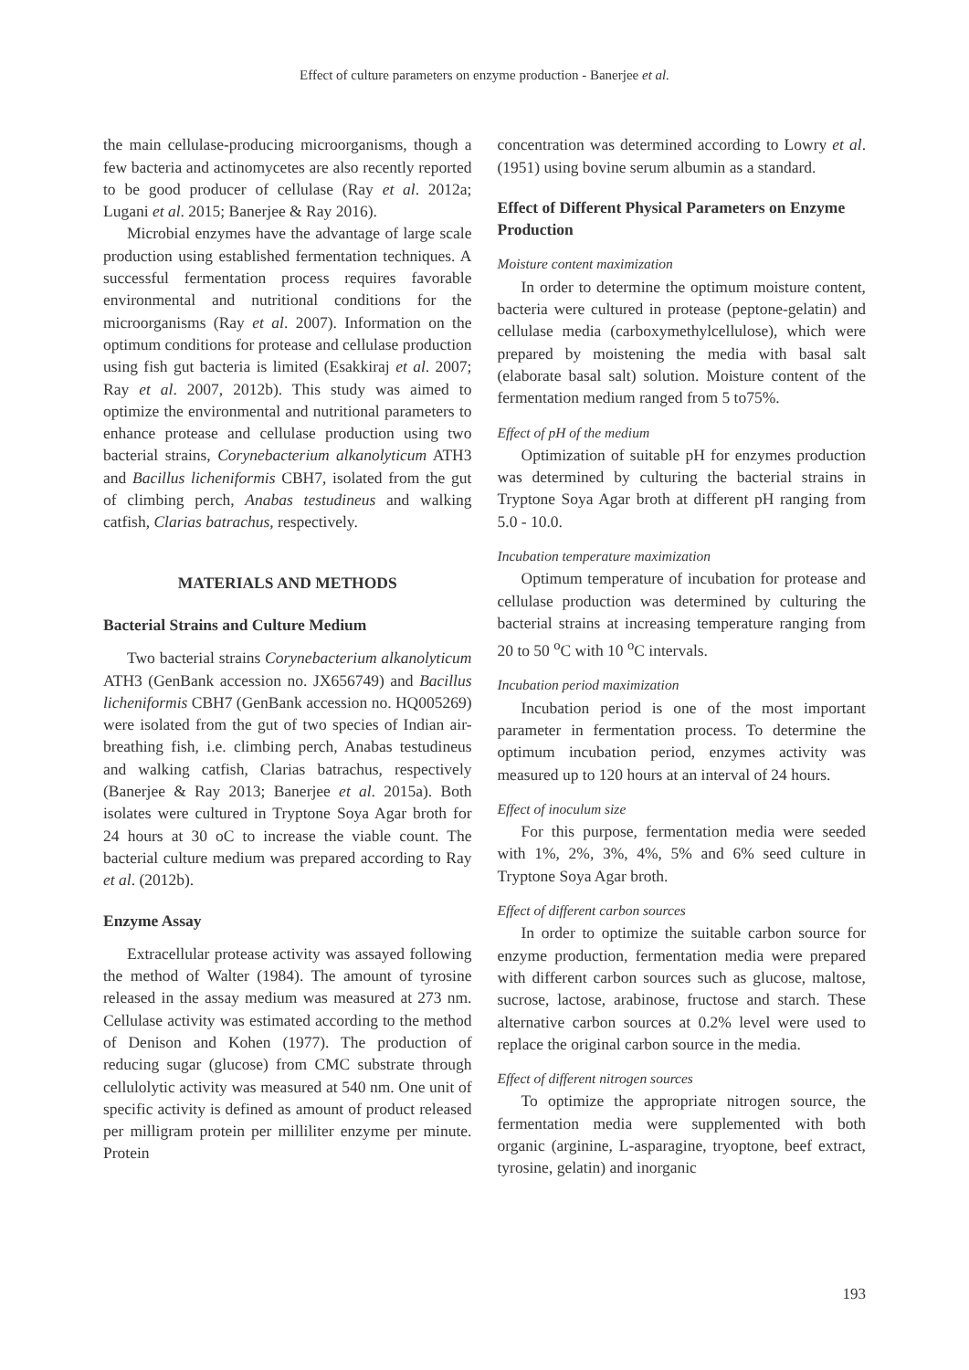Effect of culture parameters on enzyme production - Banerjee et al.
the main cellulase-producing microorganisms, though a few bacteria and actinomycetes are also recently reported to be good producer of cellulase (Ray et al. 2012a; Lugani et al. 2015; Banerjee & Ray 2016).
Microbial enzymes have the advantage of large scale production using established fermentation techniques. A successful fermentation process requires favorable environmental and nutritional conditions for the microorganisms (Ray et al. 2007). Information on the optimum conditions for protease and cellulase production using fish gut bacteria is limited (Esakkiraj et al. 2007; Ray et al. 2007, 2012b). This study was aimed to optimize the environmental and nutritional parameters to enhance protease and cellulase production using two bacterial strains, Corynebacterium alkanolyticum ATH3 and Bacillus licheniformis CBH7, isolated from the gut of climbing perch, Anabas testudineus and walking catfish, Clarias batrachus, respectively.
MATERIALS AND METHODS
Bacterial Strains and Culture Medium
Two bacterial strains Corynebacterium alkanolyticum ATH3 (GenBank accession no. JX656749) and Bacillus licheniformis CBH7 (GenBank accession no. HQ005269) were isolated from the gut of two species of Indian air-breathing fish, i.e. climbing perch, Anabas testudineus and walking catfish, Clarias batrachus, respectively (Banerjee & Ray 2013; Banerjee et al. 2015a). Both isolates were cultured in Tryptone Soya Agar broth for 24 hours at 30 oC to increase the viable count. The bacterial culture medium was prepared according to Ray et al. (2012b).
Enzyme Assay
Extracellular protease activity was assayed following the method of Walter (1984). The amount of tyrosine released in the assay medium was measured at 273 nm. Cellulase activity was estimated according to the method of Denison and Kohen (1977). The production of reducing sugar (glucose) from CMC substrate through cellulolytic activity was measured at 540 nm. One unit of specific activity is defined as amount of product released per milligram protein per milliliter enzyme per minute. Protein
concentration was determined according to Lowry et al. (1951) using bovine serum albumin as a standard.
Effect of Different Physical Parameters on Enzyme Production
Moisture content maximization
In order to determine the optimum moisture content, bacteria were cultured in protease (peptone-gelatin) and cellulase media (carboxymethylcellulose), which were prepared by moistening the media with basal salt (elaborate basal salt) solution. Moisture content of the fermentation medium ranged from 5 to75%.
Effect of pH of the medium
Optimization of suitable pH for enzymes production was determined by culturing the bacterial strains in Tryptone Soya Agar broth at different pH ranging from 5.0 - 10.0.
Incubation temperature maximization
Optimum temperature of incubation for protease and cellulase production was determined by culturing the bacterial strains at increasing temperature ranging from 20 to 50 <sup>o</sup>C with 10 <sup>o</sup>C intervals.
Incubation period maximization
Incubation period is one of the most important parameter in fermentation process. To determine the optimum incubation period, enzymes activity was measured up to 120 hours at an interval of 24 hours.
Effect of inoculum size
For this purpose, fermentation media were seeded with 1%, 2%, 3%, 4%, 5% and 6% seed culture in Tryptone Soya Agar broth.
Effect of different carbon sources
In order to optimize the suitable carbon source for enzyme production, fermentation media were prepared with different carbon sources such as glucose, maltose, sucrose, lactose, arabinose, fructose and starch. These alternative carbon sources at 0.2% level were used to replace the original carbon source in the media.
Effect of different nitrogen sources
To optimize the appropriate nitrogen source, the fermentation media were supplemented with both organic (arginine, L-asparagine, tryoptone, beef extract, tyrosine, gelatin) and inorganic
193